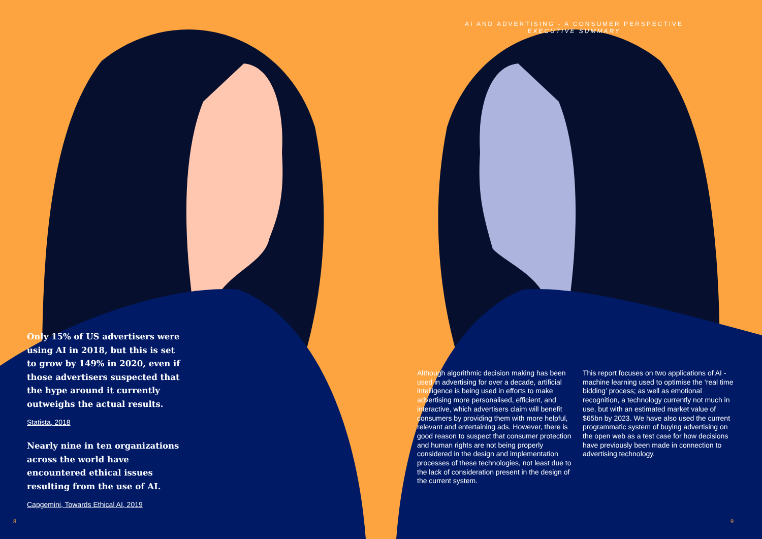AI AND ADVERTISING - A CONSUMER PERSPECTIVE
EXECUTIVE SUMMARY
Only 15% of US advertisers were using AI in 2018, but this is set to grow by 149% in 2020, even if those advertisers suspected that the hype around it currently outweighs the actual results.
Statista, 2018
Nearly nine in ten organizations across the world have encountered ethical issues resulting from the use of AI.
Capgemini, Towards Ethical AI, 2019
Although algorithmic decision making has been used in advertising for over a decade, artificial intelligence is being used in efforts to make advertising more personalised, efficient, and interactive, which advertisers claim will benefit consumers by providing them with more helpful, relevant and entertaining ads. However, there is good reason to suspect that consumer protection and human rights are not being properly considered in the design and implementation processes of these technologies, not least due to the lack of consideration present in the design of the current system.
This report focuses on two applications of AI - machine learning used to optimise the ‘real time bidding’ process; as well as emotional recognition, a technology currently not much in use, but with an estimated market value of $65bn by 2023. We have also used the current programmatic system of buying advertising on the open web as a test case for how decisions have previously been made in connection to advertising technology.
8 9